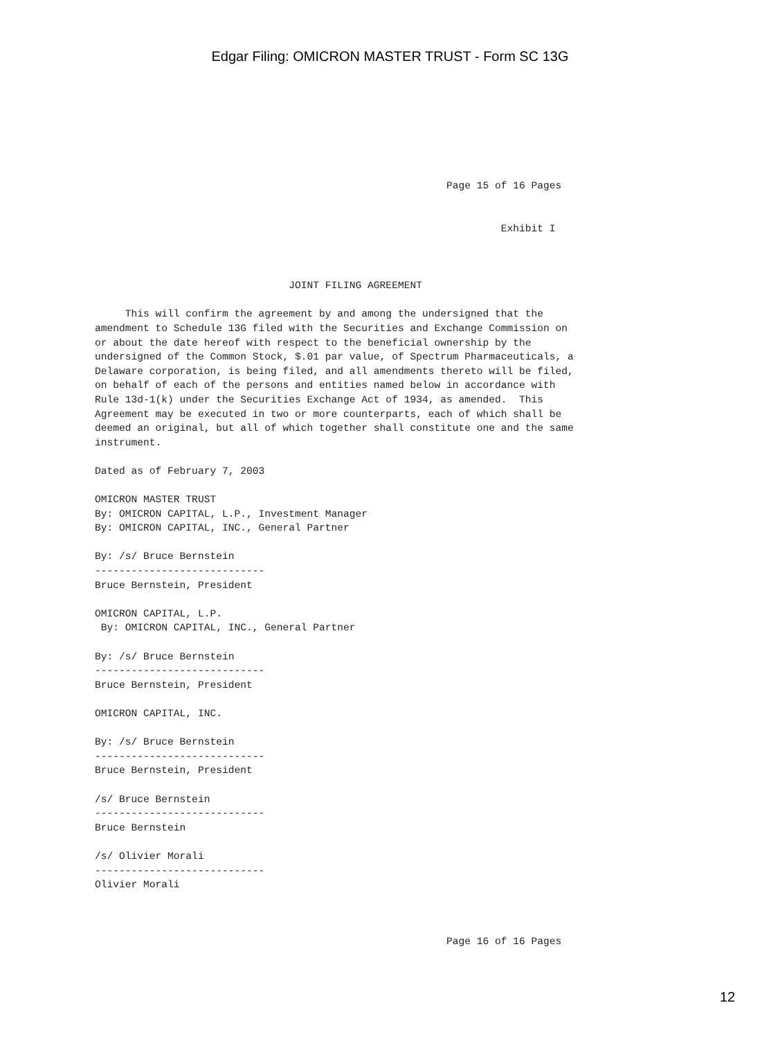Edgar Filing: OMICRON MASTER TRUST - Form SC 13G
                                                          Page 15 of 16 Pages


                                                                   Exhibit I



                                JOINT FILING AGREEMENT

     This will confirm the agreement by and among the undersigned that the
amendment to Schedule 13G filed with the Securities and Exchange Commission on
or about the date hereof with respect to the beneficial ownership by the
undersigned of the Common Stock, $.01 par value, of Spectrum Pharmaceuticals, a
Delaware corporation, is being filed, and all amendments thereto will be filed,
on behalf of each of the persons and entities named below in accordance with
Rule 13d-1(k) under the Securities Exchange Act of 1934, as amended.  This
Agreement may be executed in two or more counterparts, each of which shall be
deemed an original, but all of which together shall constitute one and the same
instrument.

Dated as of February 7, 2003

OMICRON MASTER TRUST
By: OMICRON CAPITAL, L.P., Investment Manager
By: OMICRON CAPITAL, INC., General Partner

By: /s/ Bruce Bernstein
----------------------------
Bruce Bernstein, President

OMICRON CAPITAL, L.P.
 By: OMICRON CAPITAL, INC., General Partner

By: /s/ Bruce Bernstein
----------------------------
Bruce Bernstein, President

OMICRON CAPITAL, INC.

By: /s/ Bruce Bernstein
----------------------------
Bruce Bernstein, President

/s/ Bruce Bernstein
----------------------------
Bruce Bernstein

/s/ Olivier Morali
----------------------------
Olivier Morali



                                                          Page 16 of 16 Pages
12